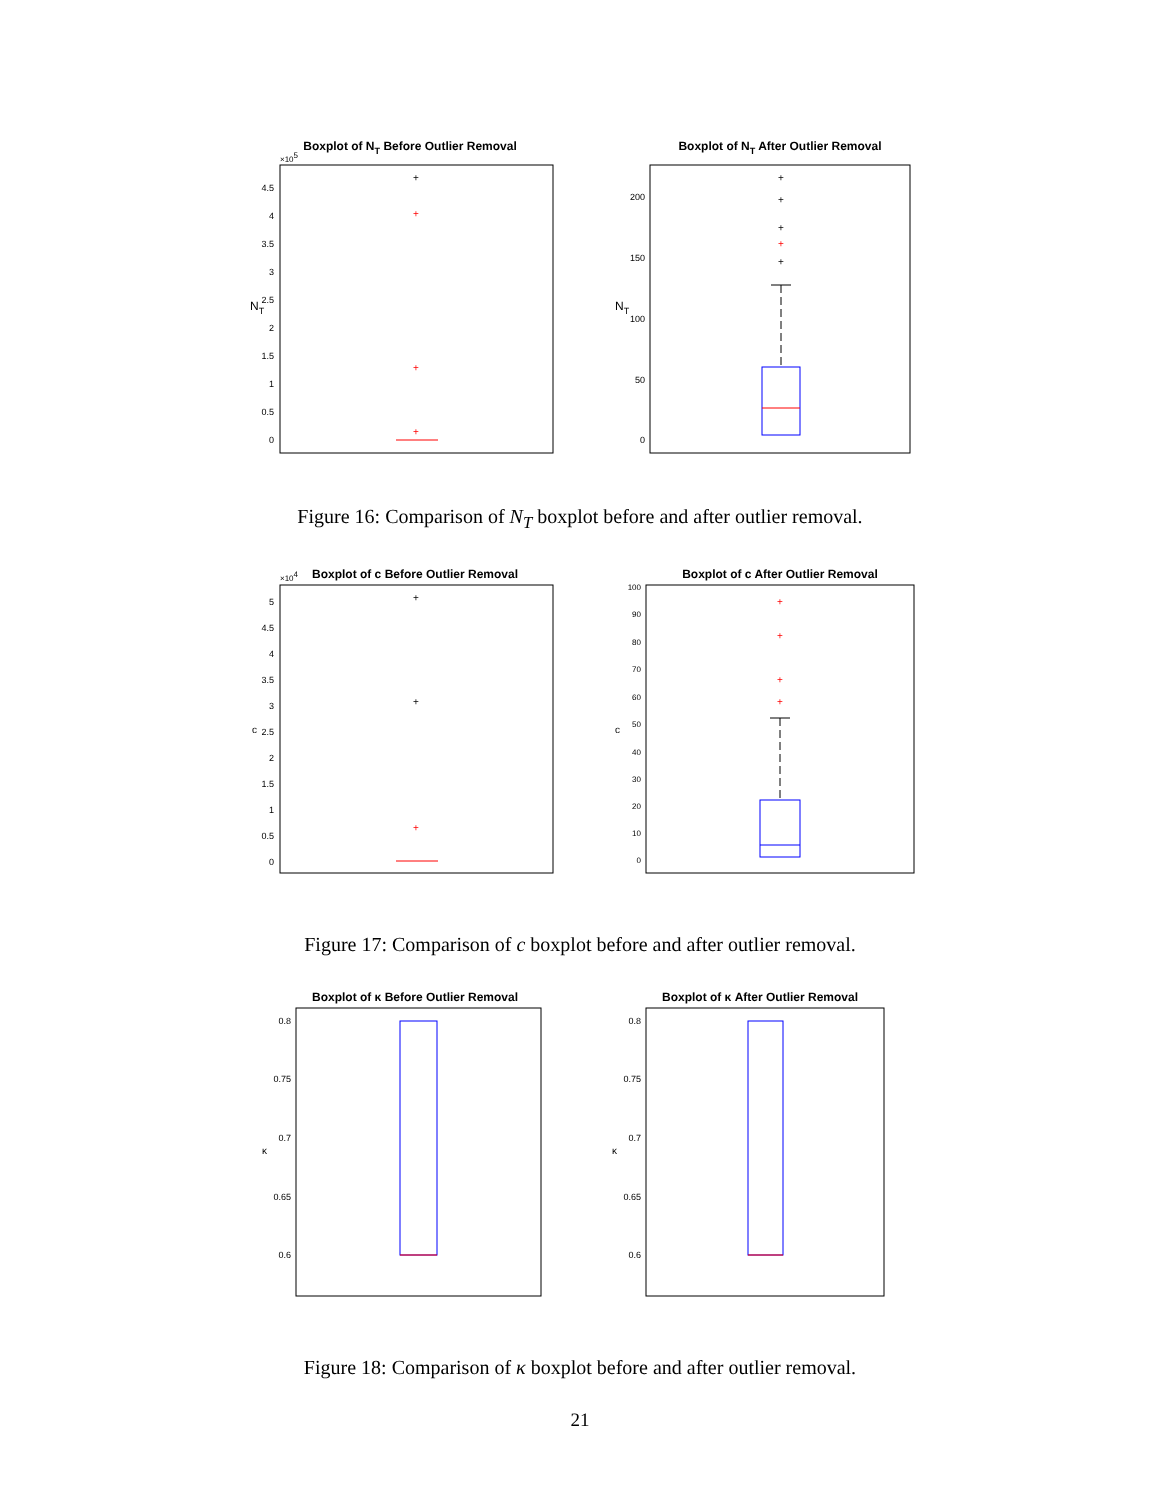Boxplot of NT Before Outlier Removal
×105
NT
4.5
4
3.5
3
2.5
2
1.5
1
0.5
0
+
+
+
+
Boxplot of NT After Outlier Removal
NT
200
150
100
50
0
+
+
+
+
+
Figure 16: Comparison of N<sub>T</sub> boxplot before and after outlier removal.
Boxplot of c Before Outlier Removal
×104
c
5
4.5
4
3.5
3
2.5
2
1.5
1
0.5
0
+
+
+
Boxplot of c After Outlier Removal
c
100
90
80
70
60
50
40
30
20
10
0
+
+
+
+
Figure 17: Comparison of c boxplot before and after outlier removal.
Boxplot of κ Before Outlier Removal
κ
0.8
0.75
0.7
0.65
0.6
Boxplot of κ After Outlier Removal
κ
0.8
0.75
0.7
0.65
0.6
Figure 18: Comparison of κ boxplot before and after outlier removal.
21